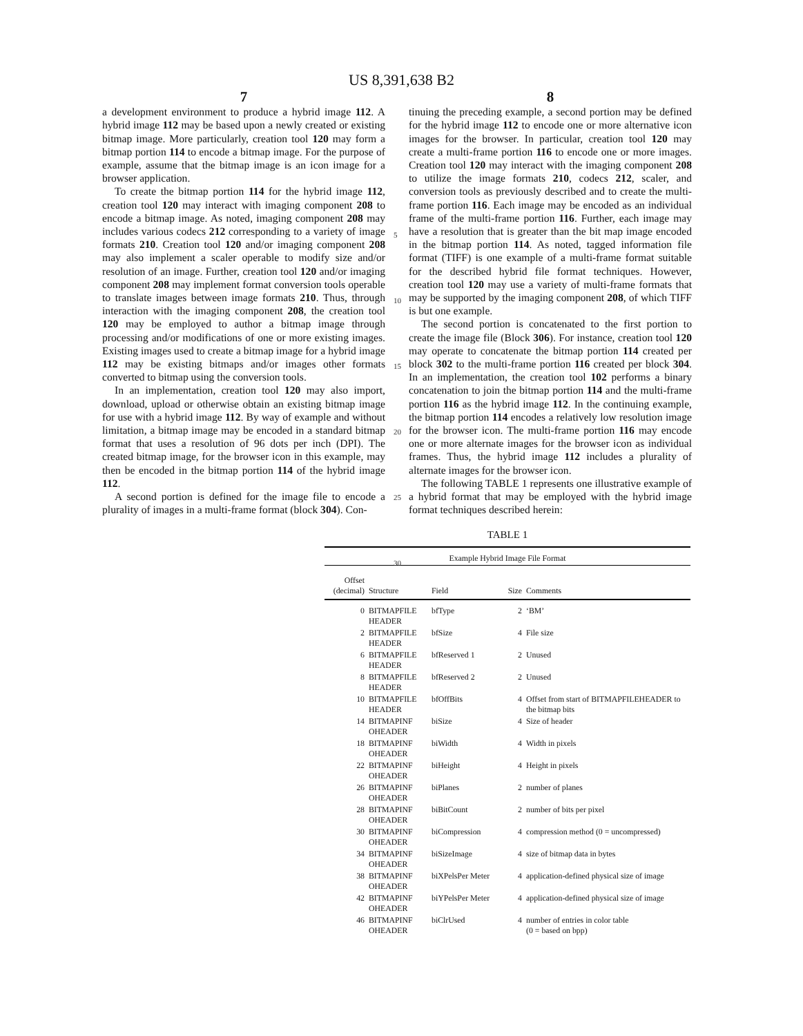US 8,391,638 B2
7
a development environment to produce a hybrid image 112. A hybrid image 112 may be based upon a newly created or existing bitmap image. More particularly, creation tool 120 may form a bitmap portion 114 to encode a bitmap image. For the purpose of example, assume that the bitmap image is an icon image for a browser application.
To create the bitmap portion 114 for the hybrid image 112, creation tool 120 may interact with imaging component 208 to encode a bitmap image. As noted, imaging component 208 may includes various codecs 212 corresponding to a variety of image formats 210. Creation tool 120 and/or imaging component 208 may also implement a scaler operable to modify size and/or resolution of an image. Further, creation tool 120 and/or imaging component 208 may implement format conversion tools operable to translate images between image formats 210. Thus, through interaction with the imaging component 208, the creation tool 120 may be employed to author a bitmap image through processing and/or modifications of one or more existing images. Existing images used to create a bitmap image for a hybrid image 112 may be existing bitmaps and/or images other formats converted to bitmap using the conversion tools.
In an implementation, creation tool 120 may also import, download, upload or otherwise obtain an existing bitmap image for use with a hybrid image 112. By way of example and without limitation, a bitmap image may be encoded in a standard bitmap format that uses a resolution of 96 dots per inch (DPI). The created bitmap image, for the browser icon in this example, may then be encoded in the bitmap portion 114 of the hybrid image 112.
A second portion is defined for the image file to encode a plurality of images in a multi-frame format (block 304). Con-
5
10
15
20
25
30
8
tinuing the preceding example, a second portion may be defined for the hybrid image 112 to encode one or more alternative icon images for the browser. In particular, creation tool 120 may create a multi-frame portion 116 to encode one or more images. Creation tool 120 may interact with the imaging component 208 to utilize the image formats 210, codecs 212, scaler, and conversion tools as previously described and to create the multi-frame portion 116. Each image may be encoded as an individual frame of the multi-frame portion 116. Further, each image may have a resolution that is greater than the bit map image encoded in the bitmap portion 114. As noted, tagged information file format (TIFF) is one example of a multi-frame format suitable for the described hybrid file format techniques. However, creation tool 120 may use a variety of multi-frame formats that may be supported by the imaging component 208, of which TIFF is but one example.
The second portion is concatenated to the first portion to create the image file (Block 306). For instance, creation tool 120 may operate to concatenate the bitmap portion 114 created per block 302 to the multi-frame portion 116 created per block 304. In an implementation, the creation tool 102 performs a binary concatenation to join the bitmap portion 114 and the multi-frame portion 116 as the hybrid image 112. In the continuing example, the bitmap portion 114 encodes a relatively low resolution image for the browser icon. The multi-frame portion 116 may encode one or more alternate images for the browser icon as individual frames. Thus, the hybrid image 112 includes a plurality of alternate images for the browser icon.
The following TABLE 1 represents one illustrative example of a hybrid format that may be employed with the hybrid image format techniques described herein:
TABLE 1
Example Hybrid Image File Format
| Offset (decimal) | Structure | Field | Size | Comments |
| --- | --- | --- | --- | --- |
| 0 | BITMAPFILE HEADER | bfType | 2 | ‘BM’ |
| 2 | BITMAPFILE HEADER | bfSize | 4 | File size |
| 6 | BITMAPFILE HEADER | bfReserved 1 | 2 | Unused |
| 8 | BITMAPFILE HEADER | bfReserved 2 | 2 | Unused |
| 10 | BITMAPFILE HEADER | bfOffBits | 4 | Offset from start of BITMAPFILEHEADER to the bitmap bits |
| 14 | BITMAPINF OHEADER | biSize | 4 | Size of header |
| 18 | BITMAPINF OHEADER | biWidth | 4 | Width in pixels |
| 22 | BITMAPINF OHEADER | biHeight | 4 | Height in pixels |
| 26 | BITMAPINF OHEADER | biPlanes | 2 | number of planes |
| 28 | BITMAPINF OHEADER | biBitCount | 2 | number of bits per pixel |
| 30 | BITMAPINF OHEADER | biCompression | 4 | compression method (0 = uncompressed) |
| 34 | BITMAPINF OHEADER | biSizeImage | 4 | size of bitmap data in bytes |
| 38 | BITMAPINF OHEADER | biXPelsPer Meter | 4 | application-defined physical size of image |
| 42 | BITMAPINF OHEADER | biYPelsPer Meter | 4 | application-defined physical size of image |
| 46 | BITMAPINF OHEADER | biClrUsed | 4 | number of entries in color table (0 = based on bpp) |